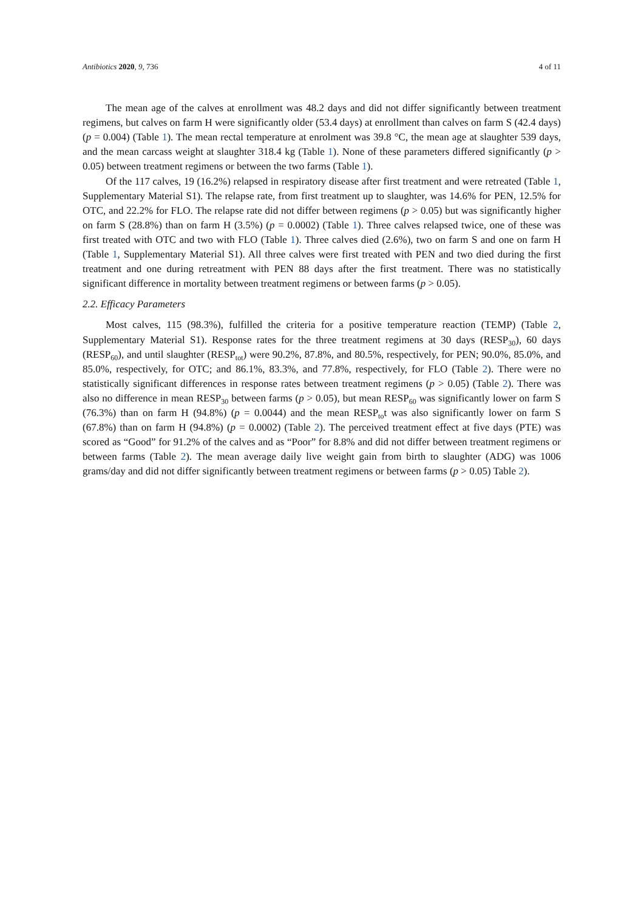Antibiotics 2020, 9, 736 4 of 11
The mean age of the calves at enrollment was 48.2 days and did not differ significantly between treatment regimens, but calves on farm H were significantly older (53.4 days) at enrollment than calves on farm S (42.4 days) (p = 0.004) (Table 1). The mean rectal temperature at enrolment was 39.8 °C, the mean age at slaughter 539 days, and the mean carcass weight at slaughter 318.4 kg (Table 1). None of these parameters differed significantly (p > 0.05) between treatment regimens or between the two farms (Table 1).
Of the 117 calves, 19 (16.2%) relapsed in respiratory disease after first treatment and were retreated (Table 1, Supplementary Material S1). The relapse rate, from first treatment up to slaughter, was 14.6% for PEN, 12.5% for OTC, and 22.2% for FLO. The relapse rate did not differ between regimens (p > 0.05) but was significantly higher on farm S (28.8%) than on farm H (3.5%) (p = 0.0002) (Table 1). Three calves relapsed twice, one of these was first treated with OTC and two with FLO (Table 1). Three calves died (2.6%), two on farm S and one on farm H (Table 1, Supplementary Material S1). All three calves were first treated with PEN and two died during the first treatment and one during retreatment with PEN 88 days after the first treatment. There was no statistically significant difference in mortality between treatment regimens or between farms (p > 0.05).
2.2. Efficacy Parameters
Most calves, 115 (98.3%), fulfilled the criteria for a positive temperature reaction (TEMP) (Table 2, Supplementary Material S1). Response rates for the three treatment regimens at 30 days (RESP<sub>30</sub>), 60 days (RESP<sub>60</sub>), and until slaughter (RESP<sub>tot</sub>) were 90.2%, 87.8%, and 80.5%, respectively, for PEN; 90.0%, 85.0%, and 85.0%, respectively, for OTC; and 86.1%, 83.3%, and 77.8%, respectively, for FLO (Table 2). There were no statistically significant differences in response rates between treatment regimens (p > 0.05) (Table 2). There was also no difference in mean RESP<sub>30</sub> between farms (p > 0.05), but mean RESP<sub>60</sub> was significantly lower on farm S (76.3%) than on farm H (94.8%) (p = 0.0044) and the mean RESP<sub>to</sub>t was also significantly lower on farm S (67.8%) than on farm H (94.8%) (p = 0.0002) (Table 2). The perceived treatment effect at five days (PTE) was scored as “Good” for 91.2% of the calves and as “Poor” for 8.8% and did not differ between treatment regimens or between farms (Table 2). The mean average daily live weight gain from birth to slaughter (ADG) was 1006 grams/day and did not differ significantly between treatment regimens or between farms (p > 0.05) Table 2).